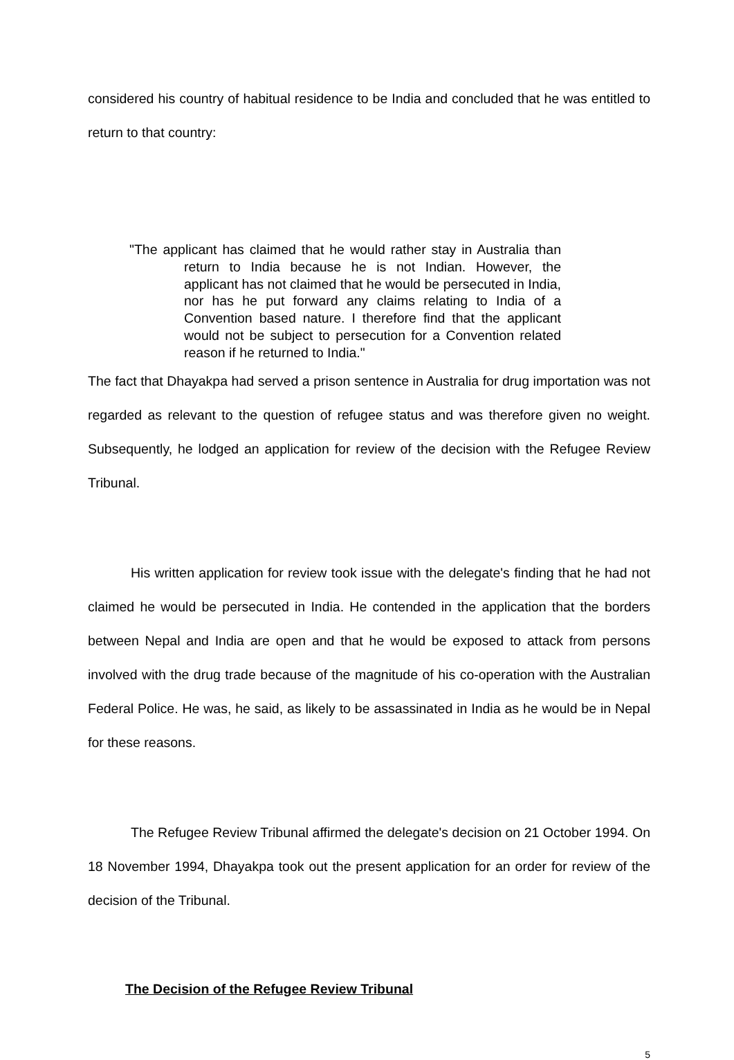considered his country of habitual residence to be India and concluded that he was entitled to return to that country:
"The applicant has claimed that he would rather stay in Australia than return to India because he is not Indian. However, the applicant has not claimed that he would be persecuted in India, nor has he put forward any claims relating to India of a Convention based nature. I therefore find that the applicant would not be subject to persecution for a Convention related reason if he returned to India."
The fact that Dhayakpa had served a prison sentence in Australia for drug importation was not regarded as relevant to the question of refugee status and was therefore given no weight. Subsequently, he lodged an application for review of the decision with the Refugee Review Tribunal.
His written application for review took issue with the delegate's finding that he had not claimed he would be persecuted in India. He contended in the application that the borders between Nepal and India are open and that he would be exposed to attack from persons involved with the drug trade because of the magnitude of his co-operation with the Australian Federal Police. He was, he said, as likely to be assassinated in India as he would be in Nepal for these reasons.
The Refugee Review Tribunal affirmed the delegate's decision on 21 October 1994. On 18 November 1994, Dhayakpa took out the present application for an order for review of the decision of the Tribunal.
The Decision of the Refugee Review Tribunal
5